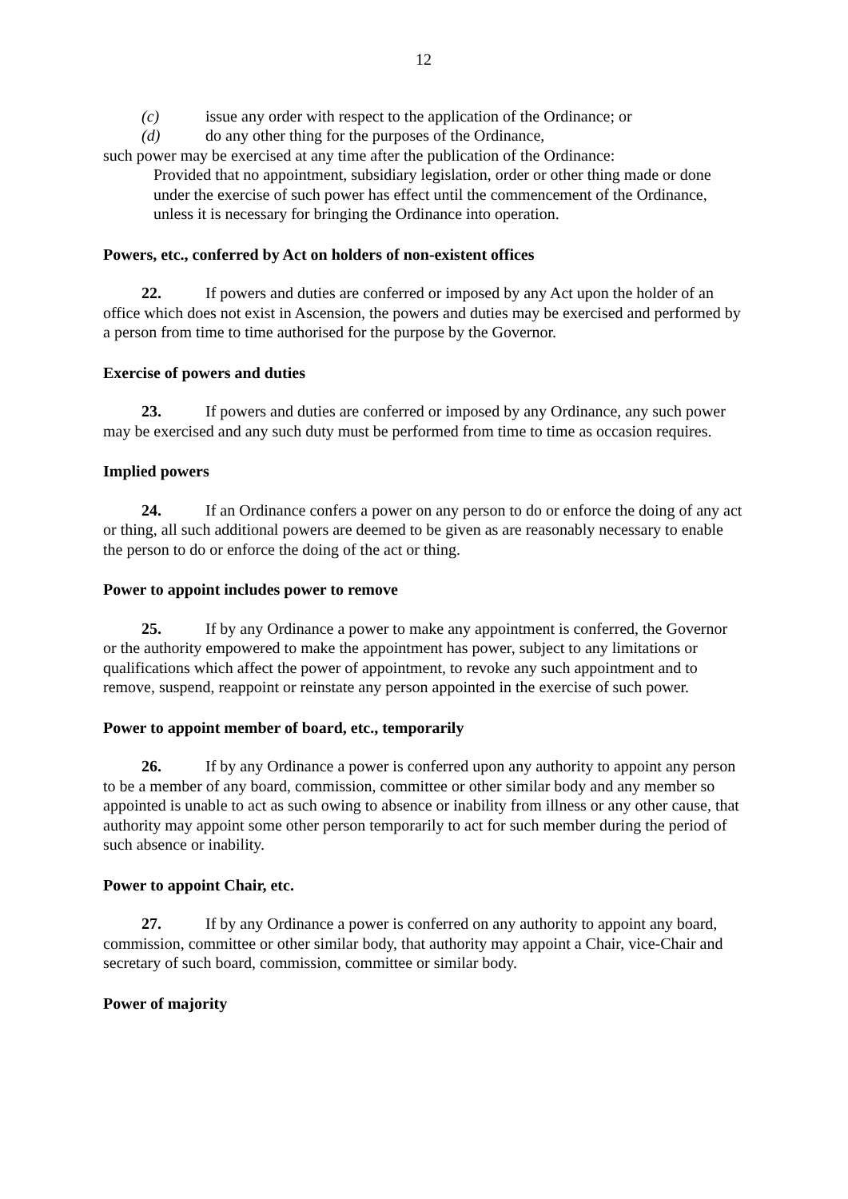12
(c) issue any order with respect to the application of the Ordinance; or
(d) do any other thing for the purposes of the Ordinance,
such power may be exercised at any time after the publication of the Ordinance:
Provided that no appointment, subsidiary legislation, order or other thing made or done under the exercise of such power has effect until the commencement of the Ordinance, unless it is necessary for bringing the Ordinance into operation.
Powers, etc., conferred by Act on holders of non-existent offices
22. If powers and duties are conferred or imposed by any Act upon the holder of an office which does not exist in Ascension, the powers and duties may be exercised and performed by a person from time to time authorised for the purpose by the Governor.
Exercise of powers and duties
23. If powers and duties are conferred or imposed by any Ordinance, any such power may be exercised and any such duty must be performed from time to time as occasion requires.
Implied powers
24. If an Ordinance confers a power on any person to do or enforce the doing of any act or thing, all such additional powers are deemed to be given as are reasonably necessary to enable the person to do or enforce the doing of the act or thing.
Power to appoint includes power to remove
25. If by any Ordinance a power to make any appointment is conferred, the Governor or the authority empowered to make the appointment has power, subject to any limitations or qualifications which affect the power of appointment, to revoke any such appointment and to remove, suspend, reappoint or reinstate any person appointed in the exercise of such power.
Power to appoint member of board, etc., temporarily
26. If by any Ordinance a power is conferred upon any authority to appoint any person to be a member of any board, commission, committee or other similar body and any member so appointed is unable to act as such owing to absence or inability from illness or any other cause, that authority may appoint some other person temporarily to act for such member during the period of such absence or inability.
Power to appoint Chair, etc.
27. If by any Ordinance a power is conferred on any authority to appoint any board, commission, committee or other similar body, that authority may appoint a Chair, vice-Chair and secretary of such board, commission, committee or similar body.
Power of majority